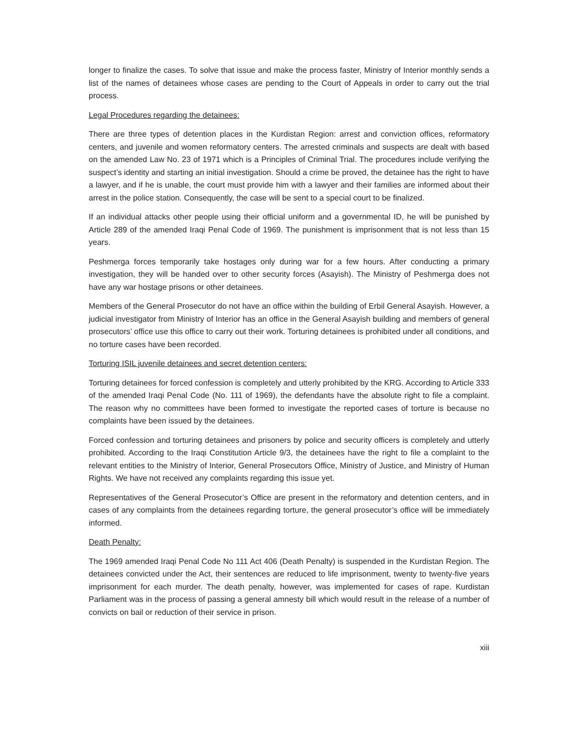longer to finalize the cases. To solve that issue and make the process faster, Ministry of Interior monthly sends a list of the names of detainees whose cases are pending to the Court of Appeals in order to carry out the trial process.
Legal Procedures regarding the detainees:
There are three types of detention places in the Kurdistan Region: arrest and conviction offices, reformatory centers, and juvenile and women reformatory centers. The arrested criminals and suspects are dealt with based on the amended Law No. 23 of 1971 which is a Principles of Criminal Trial. The procedures include verifying the suspect’s identity and starting an initial investigation. Should a crime be proved, the detainee has the right to have a lawyer, and if he is unable, the court must provide him with a lawyer and their families are informed about their arrest in the police station. Consequently, the case will be sent to a special court to be finalized.
If an individual attacks other people using their official uniform and a governmental ID, he will be punished by Article 289 of the amended Iraqi Penal Code of 1969. The punishment is imprisonment that is not less than 15 years.
Peshmerga forces temporarily take hostages only during war for a few hours. After conducting a primary investigation, they will be handed over to other security forces (Asayish). The Ministry of Peshmerga does not have any war hostage prisons or other detainees.
Members of the General Prosecutor do not have an office within the building of Erbil General Asayish. However, a judicial investigator from Ministry of Interior has an office in the General Asayish building and members of general prosecutors’ office use this office to carry out their work. Torturing detainees is prohibited under all conditions, and no torture cases have been recorded.
Torturing ISIL juvenile detainees and secret detention centers:
Torturing detainees for forced confession is completely and utterly prohibited by the KRG. According to Article 333 of the amended Iraqi Penal Code (No. 111 of 1969), the defendants have the absolute right to file a complaint. The reason why no committees have been formed to investigate the reported cases of torture is because no complaints have been issued by the detainees.
Forced confession and torturing detainees and prisoners by police and security officers is completely and utterly prohibited. According to the Iraqi Constitution Article 9/3, the detainees have the right to file a complaint to the relevant entities to the Ministry of Interior, General Prosecutors Office, Ministry of Justice, and Ministry of Human Rights. We have not received any complaints regarding this issue yet.
Representatives of the General Prosecutor’s Office are present in the reformatory and detention centers, and in cases of any complaints from the detainees regarding torture, the general prosecutor’s office will be immediately informed.
Death Penalty:
The 1969 amended Iraqi Penal Code No 111 Act 406 (Death Penalty) is suspended in the Kurdistan Region. The detainees convicted under the Act, their sentences are reduced to life imprisonment, twenty to twenty-five years imprisonment for each murder. The death penalty, however, was implemented for cases of rape. Kurdistan Parliament was in the process of passing a general amnesty bill which would result in the release of a number of convicts on bail or reduction of their service in prison.
xiii